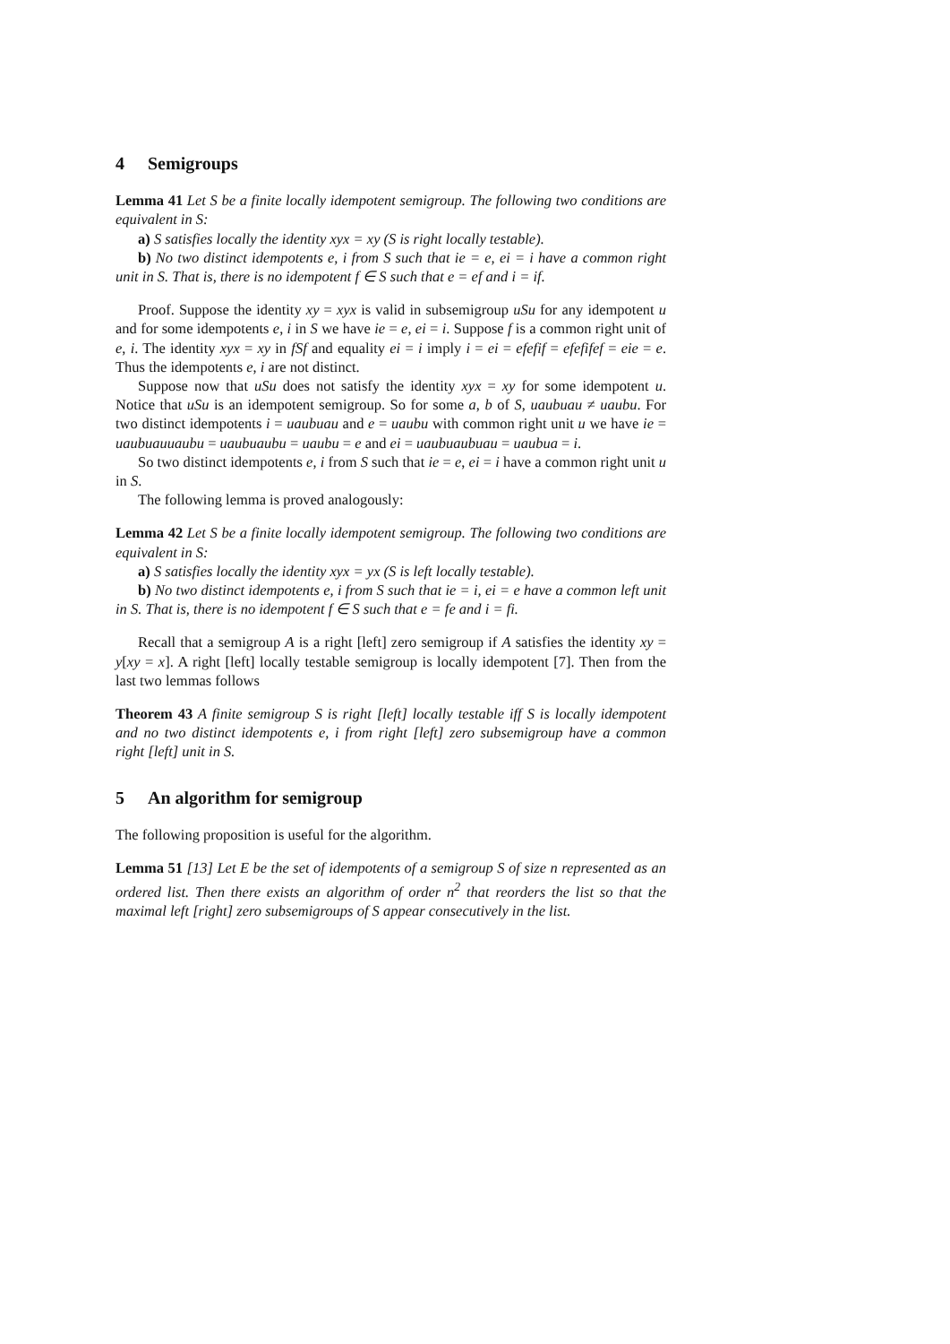4 Semigroups
Lemma 41 Let S be a finite locally idempotent semigroup. The following two conditions are equivalent in S:
a) S satisfies locally the identity xyx = xy (S is right locally testable).
b) No two distinct idempotents e, i from S such that ie = e, ei = i have a common right unit in S. That is, there is no idempotent f ∈ S such that e = ef and i = if.
Proof. Suppose the identity xy = xyx is valid in subsemigroup uSu for any idempotent u and for some idempotents e, i in S we have ie = e, ei = i. Suppose f is a common right unit of e, i. The identity xyx = xy in fSf and equality ei = i imply i = ei = efefif = efefifef = eie = e. Thus the idempotents e, i are not distinct.
Suppose now that uSu does not satisfy the identity xyx = xy for some idempotent u. Notice that uSu is an idempotent semigroup. So for some a, b of S, uaubuau ≠ uaubu. For two distinct idempotents i = uaubuau and e = uaubu with common right unit u we have ie = uaubuauuaubu = uaubuaubu = uaubu = e and ei = uaubuaubuau = uaubua = i.
So two distinct idempotents e, i from S such that ie = e, ei = i have a common right unit u in S.
The following lemma is proved analogously:
Lemma 42 Let S be a finite locally idempotent semigroup. The following two conditions are equivalent in S:
a) S satisfies locally the identity xyx = yx (S is left locally testable).
b) No two distinct idempotents e, i from S such that ie = i, ei = e have a common left unit in S. That is, there is no idempotent f ∈ S such that e = fe and i = fi.
Recall that a semigroup A is a right [left] zero semigroup if A satisfies the identity xy = y[xy = x]. A right [left] locally testable semigroup is locally idempotent [7]. Then from the last two lemmas follows
Theorem 43 A finite semigroup S is right [left] locally testable iff S is locally idempotent and no two distinct idempotents e, i from right [left] zero subsemigroup have a common right [left] unit in S.
5 An algorithm for semigroup
The following proposition is useful for the algorithm.
Lemma 51 [13] Let E be the set of idempotents of a semigroup S of size n represented as an ordered list. Then there exists an algorithm of order n<sup>2</sup> that reorders the list so that the maximal left [right] zero subsemigroups of S appear consecutively in the list.